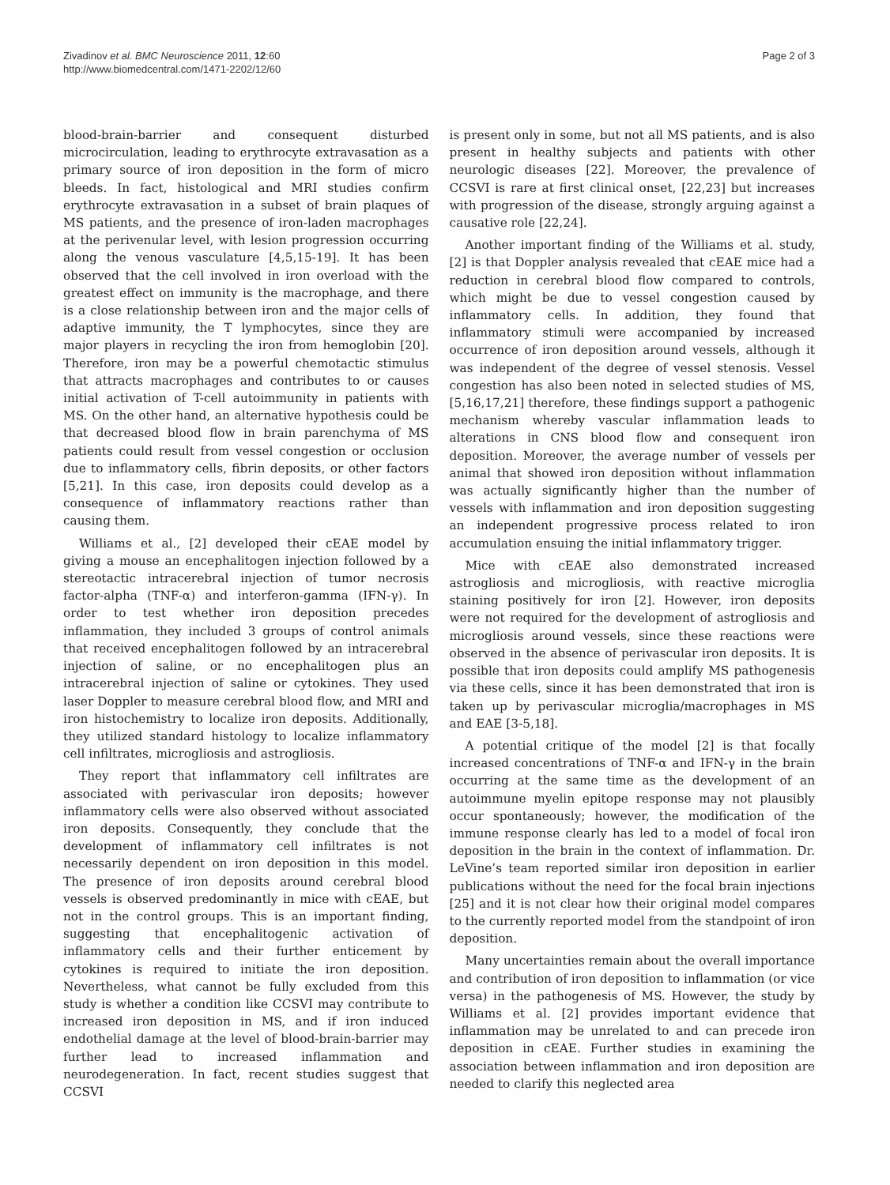Zivadinov et al. BMC Neuroscience 2011, 12:60
http://www.biomedcentral.com/1471-2202/12/60
Page 2 of 3
blood-brain-barrier and consequent disturbed microcirculation, leading to erythrocyte extravasation as a primary source of iron deposition in the form of micro bleeds. In fact, histological and MRI studies confirm erythrocyte extravasation in a subset of brain plaques of MS patients, and the presence of iron-laden macrophages at the perivenular level, with lesion progression occurring along the venous vasculature [4,5,15-19]. It has been observed that the cell involved in iron overload with the greatest effect on immunity is the macrophage, and there is a close relationship between iron and the major cells of adaptive immunity, the T lymphocytes, since they are major players in recycling the iron from hemoglobin [20]. Therefore, iron may be a powerful chemotactic stimulus that attracts macrophages and contributes to or causes initial activation of T-cell autoimmunity in patients with MS. On the other hand, an alternative hypothesis could be that decreased blood flow in brain parenchyma of MS patients could result from vessel congestion or occlusion due to inflammatory cells, fibrin deposits, or other factors [5,21]. In this case, iron deposits could develop as a consequence of inflammatory reactions rather than causing them.
Williams et al., [2] developed their cEAE model by giving a mouse an encephalitogen injection followed by a stereotactic intracerebral injection of tumor necrosis factor-alpha (TNF-α) and interferon-gamma (IFN-γ). In order to test whether iron deposition precedes inflammation, they included 3 groups of control animals that received encephalitogen followed by an intracerebral injection of saline, or no encephalitogen plus an intracerebral injection of saline or cytokines. They used laser Doppler to measure cerebral blood flow, and MRI and iron histochemistry to localize iron deposits. Additionally, they utilized standard histology to localize inflammatory cell infiltrates, microgliosis and astrogliosis.
They report that inflammatory cell infiltrates are associated with perivascular iron deposits; however inflammatory cells were also observed without associated iron deposits. Consequently, they conclude that the development of inflammatory cell infiltrates is not necessarily dependent on iron deposition in this model. The presence of iron deposits around cerebral blood vessels is observed predominantly in mice with cEAE, but not in the control groups. This is an important finding, suggesting that encephalitogenic activation of inflammatory cells and their further enticement by cytokines is required to initiate the iron deposition. Nevertheless, what cannot be fully excluded from this study is whether a condition like CCSVI may contribute to increased iron deposition in MS, and if iron induced endothelial damage at the level of blood-brain-barrier may further lead to increased inflammation and neurodegeneration. In fact, recent studies suggest that CCSVI
is present only in some, but not all MS patients, and is also present in healthy subjects and patients with other neurologic diseases [22]. Moreover, the prevalence of CCSVI is rare at first clinical onset, [22,23] but increases with progression of the disease, strongly arguing against a causative role [22,24].
Another important finding of the Williams et al. study, [2] is that Doppler analysis revealed that cEAE mice had a reduction in cerebral blood flow compared to controls, which might be due to vessel congestion caused by inflammatory cells. In addition, they found that inflammatory stimuli were accompanied by increased occurrence of iron deposition around vessels, although it was independent of the degree of vessel stenosis. Vessel congestion has also been noted in selected studies of MS, [5,16,17,21] therefore, these findings support a pathogenic mechanism whereby vascular inflammation leads to alterations in CNS blood flow and consequent iron deposition. Moreover, the average number of vessels per animal that showed iron deposition without inflammation was actually significantly higher than the number of vessels with inflammation and iron deposition suggesting an independent progressive process related to iron accumulation ensuing the initial inflammatory trigger.
Mice with cEAE also demonstrated increased astrogliosis and microgliosis, with reactive microglia staining positively for iron [2]. However, iron deposits were not required for the development of astrogliosis and microgliosis around vessels, since these reactions were observed in the absence of perivascular iron deposits. It is possible that iron deposits could amplify MS pathogenesis via these cells, since it has been demonstrated that iron is taken up by perivascular microglia/macrophages in MS and EAE [3-5,18].
A potential critique of the model [2] is that focally increased concentrations of TNF-α and IFN-γ in the brain occurring at the same time as the development of an autoimmune myelin epitope response may not plausibly occur spontaneously; however, the modification of the immune response clearly has led to a model of focal iron deposition in the brain in the context of inflammation. Dr. LeVine’s team reported similar iron deposition in earlier publications without the need for the focal brain injections [25] and it is not clear how their original model compares to the currently reported model from the standpoint of iron deposition.
Many uncertainties remain about the overall importance and contribution of iron deposition to inflammation (or vice versa) in the pathogenesis of MS. However, the study by Williams et al. [2] provides important evidence that inflammation may be unrelated to and can precede iron deposition in cEAE. Further studies in examining the association between inflammation and iron deposition are needed to clarify this neglected area